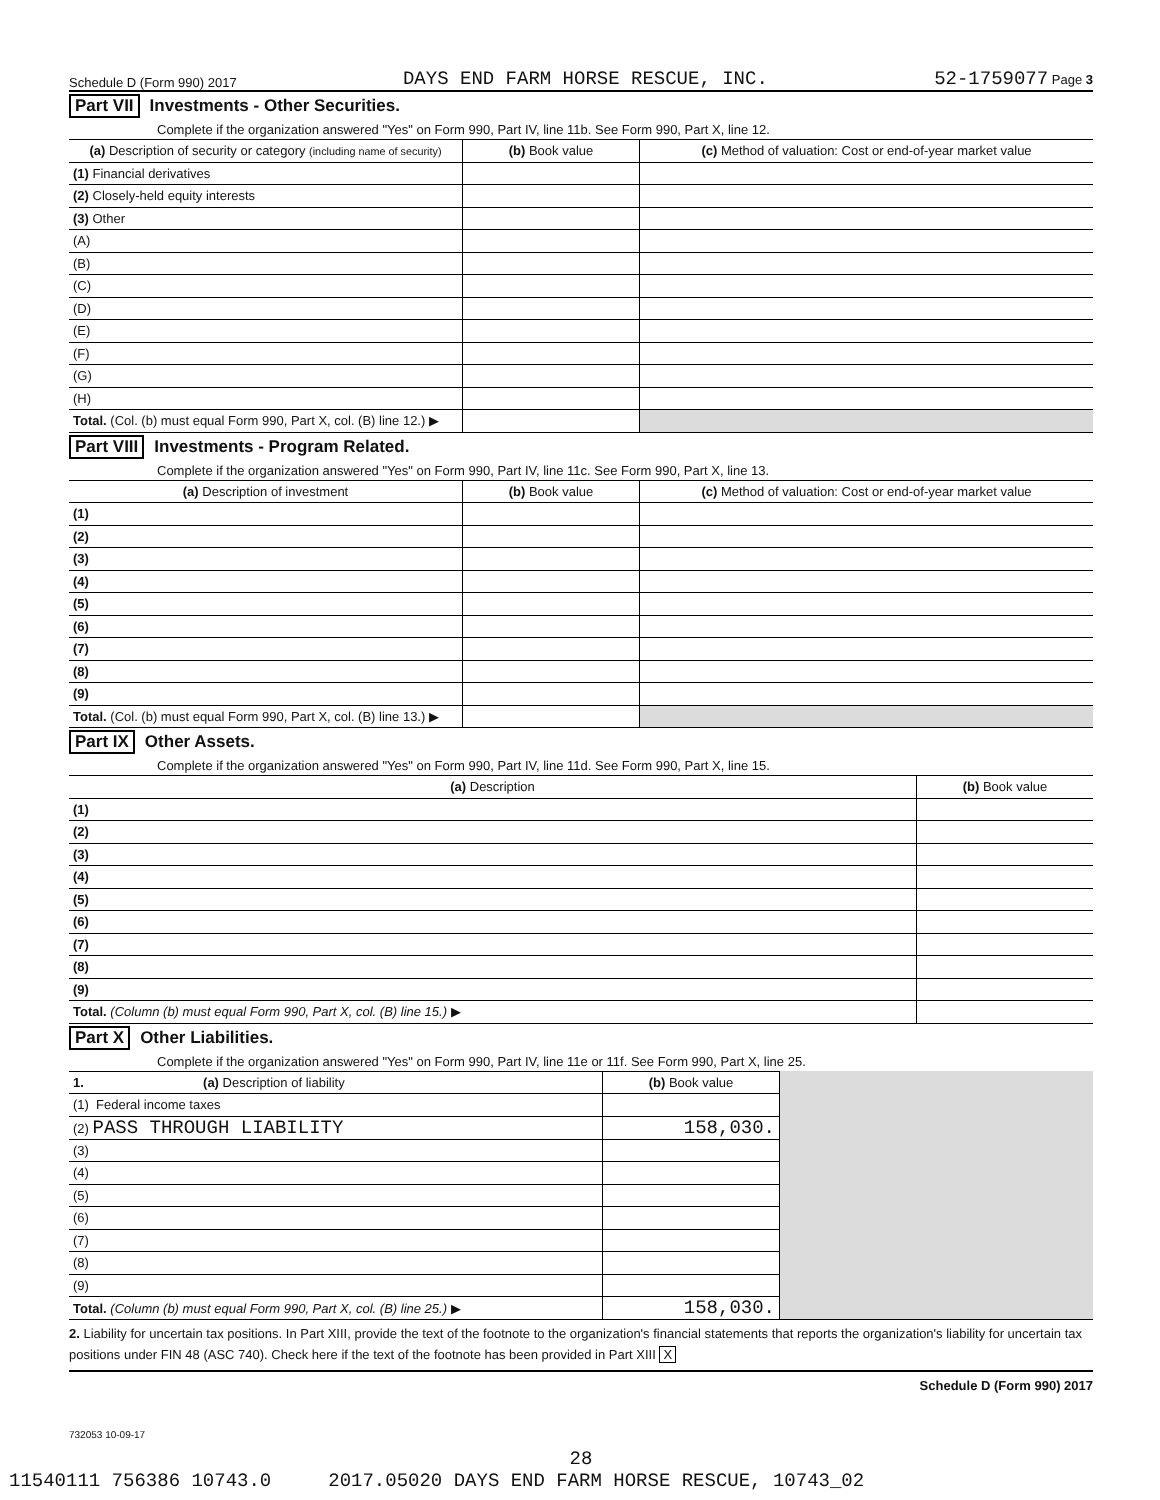Schedule D (Form 990) 2017 DAYS END FARM HORSE RESCUE, INC. 52-1759077 Page 3
Part VII Investments - Other Securities.
Complete if the organization answered "Yes" on Form 990, Part IV, line 11b. See Form 990, Part X, line 12.
| (a) Description of security or category (including name of security) | (b) Book value | (c) Method of valuation: Cost or end-of-year market value |
| --- | --- | --- |
| (1) Financial derivatives | | |
| (2) Closely-held equity interests | | |
| (3) Other | | |
| (A) | | |
| (B) | | |
| (C) | | |
| (D) | | |
| (E) | | |
| (F) | | |
| (G) | | |
| (H) | | |
| Total. (Col. (b) must equal Form 990, Part X, col. (B) line 12.) ▶ | | |
Part VIII Investments - Program Related.
Complete if the organization answered "Yes" on Form 990, Part IV, line 11c. See Form 990, Part X, line 13.
| (a) Description of investment | (b) Book value | (c) Method of valuation: Cost or end-of-year market value |
| --- | --- | --- |
| (1) | | |
| (2) | | |
| (3) | | |
| (4) | | |
| (5) | | |
| (6) | | |
| (7) | | |
| (8) | | |
| (9) | | |
| Total. (Col. (b) must equal Form 990, Part X, col. (B) line 13.) ▶ | | |
Part IX Other Assets.
Complete if the organization answered "Yes" on Form 990, Part IV, line 11d. See Form 990, Part X, line 15.
| (a) Description | (b) Book value |
| --- | --- |
| (1) | |
| (2) | |
| (3) | |
| (4) | |
| (5) | |
| (6) | |
| (7) | |
| (8) | |
| (9) | |
| Total. (Column (b) must equal Form 990, Part X, col. (B) line 15.) ▶ | |
Part X Other Liabilities.
Complete if the organization answered "Yes" on Form 990, Part IV, line 11e or 11f. See Form 990, Part X, line 25.
| 1. (a) Description of liability | (b) Book value | |
| (1) Federal income taxes | | |
| (2) PASS THROUGH LIABILITY | 158,030. | |
| (3) | | |
| (4) | | |
| (5) | | |
| (6) | | |
| (7) | | |
| (8) | | |
| (9) | | |
| Total. (Column (b) must equal Form 990, Part X, col. (B) line 25.) ▶ | 158,030. | |
2. Liability for uncertain tax positions. In Part XIII, provide the text of the footnote to the organization's financial statements that reports the organization's liability for uncertain tax positions under FIN 48 (ASC 740). Check here if the text of the footnote has been provided in Part XIII X
Schedule D (Form 990) 2017
732053 10-09-17
28
11540111 756386 10743.0 2017.05020 DAYS END FARM HORSE RESCUE, 10743_02